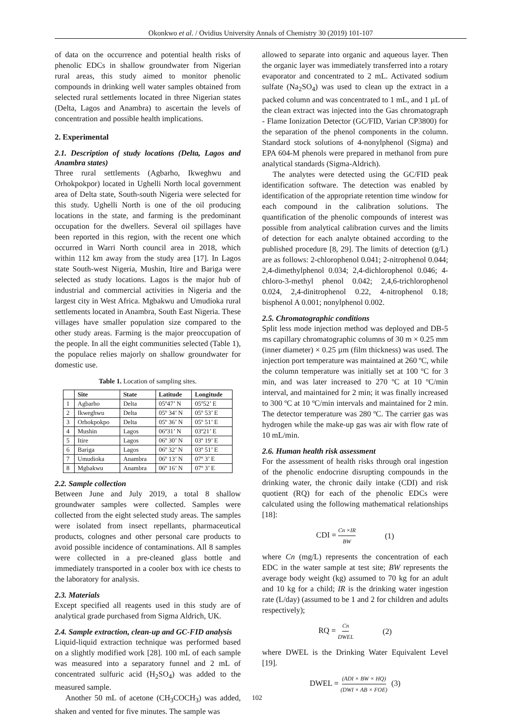Okonkwo et al. / Ovidius University Annals of Chemistry 30 (2019) 101-107
of data on the occurrence and potential health risks of phenolic EDCs in shallow groundwater from Nigerian rural areas, this study aimed to monitor phenolic compounds in drinking well water samples obtained from selected rural settlements located in three Nigerian states (Delta, Lagos and Anambra) to ascertain the levels of concentration and possible health implications.
2. Experimental
2.1. Description of study locations (Delta, Lagos and Anambra states)
Three rural settlements (Agbarho, Ikweghwu and Orhokpokpor) located in Ughelli North local government area of Delta state, South-south Nigeria were selected for this study. Ughelli North is one of the oil producing locations in the state, and farming is the predominant occupation for the dwellers. Several oil spillages have been reported in this region, with the recent one which occurred in Warri North council area in 2018, which within 112 km away from the study area [17]. In Lagos state South-west Nigeria, Mushin, Itire and Bariga were selected as study locations. Lagos is the major hub of industrial and commercial activities in Nigeria and the largest city in West Africa. Mgbakwu and Umudioka rural settlements located in Anambra, South East Nigeria. These villages have smaller population size compared to the other study areas. Farming is the major preoccupation of the people. In all the eight communities selected (Table 1), the populace relies majorly on shallow groundwater for domestic use.
Table 1. Location of sampling sites.
| | Site | State | Latitude | Longitude |
| --- | --- | --- | --- | --- |
| 1 | Agbarho | Delta | 05º47’ N | 05º52’ E |
| 2 | Ikweghwu | Delta | 05º 34’ N | 05º 53’ E |
| 3 | Orhokpokpo | Delta | 05º 36’ N | 05º 51’ E |
| 4 | Mushin | Lagos | 06º31’ N | 03º21’ E |
| 5 | Itire | Lagos | 06º 30’ N | 03º 19’ E |
| 6 | Bariga | Lagos | 06º 32’ N | 03º 51’ E |
| 7 | Umudioka | Anambra | 06º 13’ N | 07º 3’ E |
| 8 | Mgbakwu | Anambra | 06º 16’ N | 07º 3’ E |
2.2. Sample collection
Between June and July 2019, a total 8 shallow groundwater samples were collected. Samples were collected from the eight selected study areas. The samples were isolated from insect repellants, pharmaceutical products, colognes and other personal care products to avoid possible incidence of contaminations. All 8 samples were collected in a pre-cleaned glass bottle and immediately transported in a cooler box with ice chests to the laboratory for analysis.
2.3. Materials
Except specified all reagents used in this study are of analytical grade purchased from Sigma Aldrich, UK.
2.4. Sample extraction, clean-up and GC-FID analysis
Liquid-liquid extraction technique was performed based on a slightly modified work [28]. 100 mL of each sample was measured into a separatory funnel and 2 mL of concentrated sulfuric acid (H<sub>2</sub>SO<sub>4</sub>) was added to the measured sample.
Another 50 mL of acetone (CH<sub>3</sub>COCH<sub>3</sub>) was added, shaken and vented for five minutes. The sample was
allowed to separate into organic and aqueous layer. Then the organic layer was immediately transferred into a rotary evaporator and concentrated to 2 mL. Activated sodium sulfate (Na<sub>2</sub>SO<sub>4</sub>) was used to clean up the extract in a packed column and was concentrated to 1 mL, and 1 µL of the clean extract was injected into the Gas chromatograph - Flame Ionization Detector (GC/FID, Varian CP3800) for the separation of the phenol components in the column. Standard stock solutions of 4-nonylphenol (Sigma) and EPA 604-M phenols were prepared in methanol from pure analytical standards (Sigma-Aldrich).
The analytes were detected using the GC/FID peak identification software. The detection was enabled by identification of the appropriate retention time window for each compound in the calibration solutions. The quantification of the phenolic compounds of interest was possible from analytical calibration curves and the limits of detection for each analyte obtained according to the published procedure [8, 29]. The limits of detection (g/L) are as follows: 2-chlorophenol 0.041; 2-nitrophenol 0.044; 2,4-dimethylphenol 0.034; 2,4-dichlorophenol 0.046; 4-chloro-3-methyl phenol 0.042; 2,4,6-trichlorophenol 0.024, 2,4-dinitrophenol 0.22, 4-nitrophenol 0.18; bisphenol A 0.001; nonylphenol 0.002.
2.5. Chromatographic conditions
Split less mode injection method was deployed and DB-5 ms capillary chromatographic columns of 30 m × 0.25 mm (inner diameter) × 0.25 µm (film thickness) was used. The injection port temperature was maintained at 260 ºC, while the column temperature was initially set at 100 ºC for 3 min, and was later increased to 270 ºC at 10 ºC/min interval, and maintained for 2 min; it was finally increased to 300 ºC at 10 ºC/min intervals and maintained for 2 min. The detector temperature was 280 ºC. The carrier gas was hydrogen while the make-up gas was air with flow rate of 10 mL/min.
2.6. Human health risk assessment
For the assessment of health risks through oral ingestion of the phenolic endocrine disrupting compounds in the drinking water, the chronic daily intake (CDI) and risk quotient (RQ) for each of the phenolic EDCs were calculated using the following mathematical relationships [18]:
CDI = Cn ×IR BW (1)
where Cn (mg/L) represents the concentration of each EDC in the water sample at test site; BW represents the average body weight (kg) assumed to 70 kg for an adult and 10 kg for a child; IR is the drinking water ingestion rate (L/day) (assumed to be 1 and 2 for children and adults respectively);
RQ = Cn DWEL (2)
where DWEL is the Drinking Water Equivalent Level [19].
DWEL = (ADI × BW × HQ) (DWI × AB × FOE) (3)
102